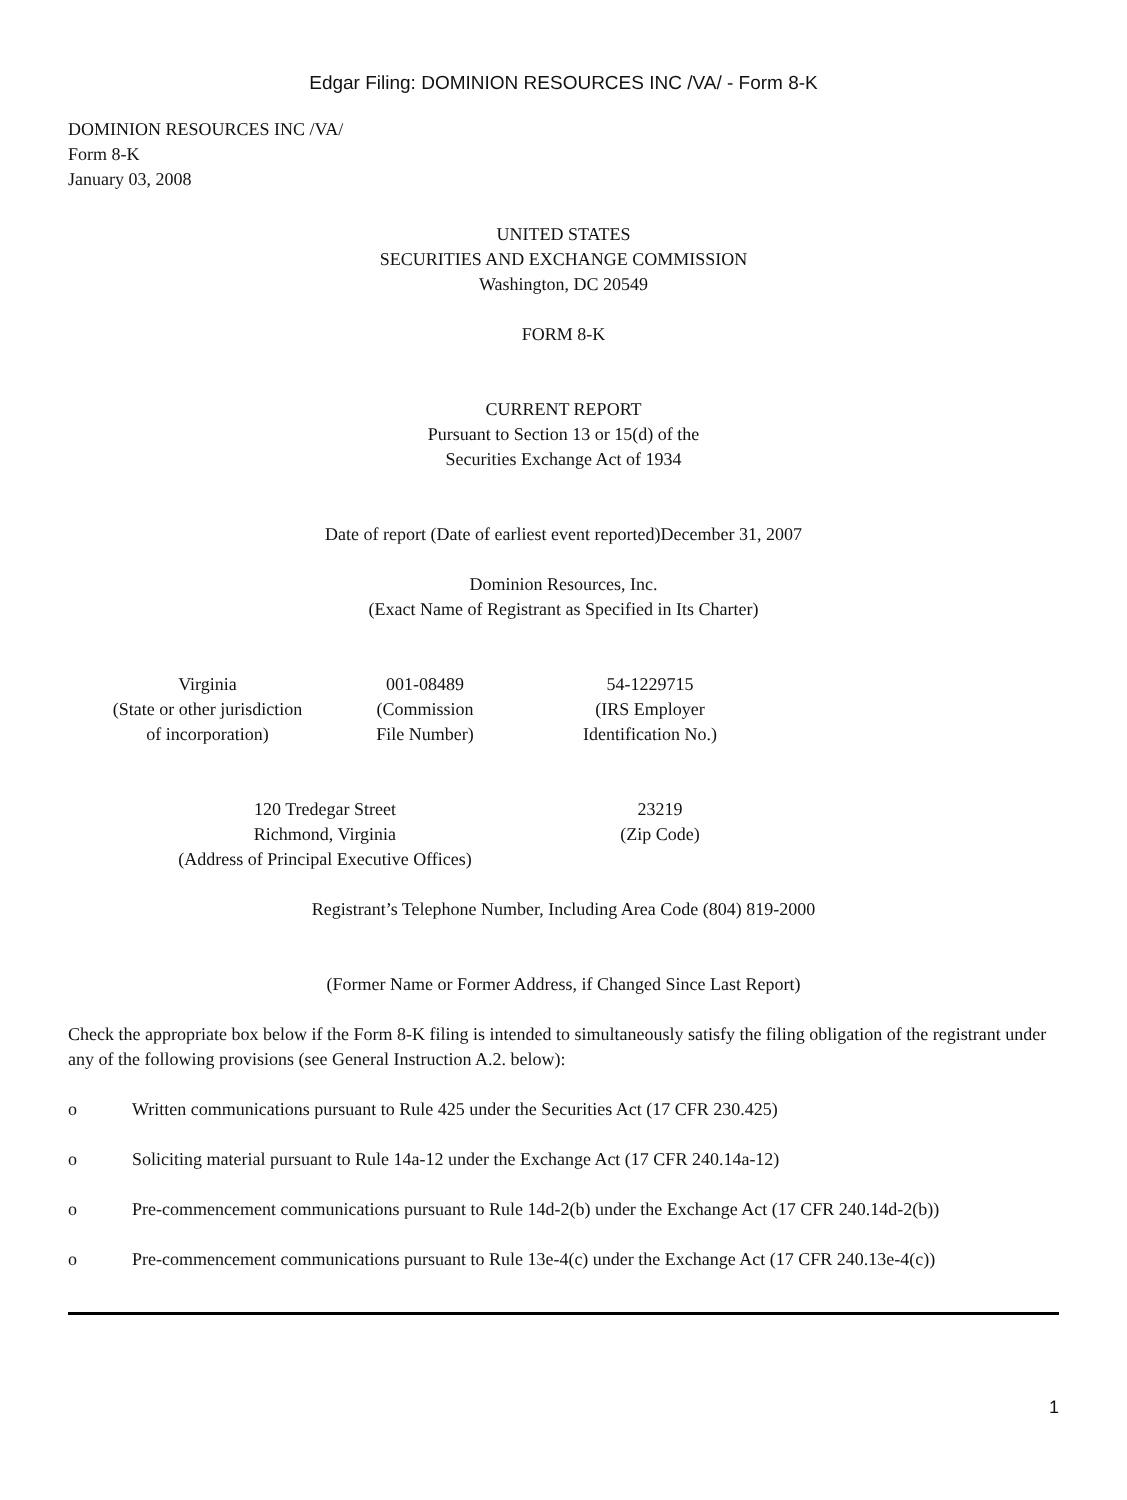Edgar Filing: DOMINION RESOURCES INC /VA/ - Form 8-K
DOMINION RESOURCES INC /VA/
Form 8-K
January 03, 2008
UNITED STATES
SECURITIES AND EXCHANGE COMMISSION
Washington, DC 20549
FORM 8-K
CURRENT REPORT
Pursuant to Section 13 or 15(d) of the
Securities Exchange Act of 1934
Date of report (Date of earliest event reported)December 31, 2007
Dominion Resources, Inc.
(Exact Name of Registrant as Specified in Its Charter)
| Virginia (State or other jurisdiction of incorporation) | 001-08489 (Commission File Number) | 54-1229715 (IRS Employer Identification No.) |
| 120 Tredegar Street Richmond, Virginia (Address of Principal Executive Offices) | 23219 (Zip Code) |
Registrant’s Telephone Number, Including Area Code (804) 819-2000
(Former Name or Former Address, if Changed Since Last Report)
Check the appropriate box below if the Form 8-K filing is intended to simultaneously satisfy the filing obligation of the registrant under any of the following provisions (see General Instruction A.2. below):
o Written communications pursuant to Rule 425 under the Securities Act (17 CFR 230.425)
o Soliciting material pursuant to Rule 14a-12 under the Exchange Act (17 CFR 240.14a-12)
o Pre-commencement communications pursuant to Rule 14d-2(b) under the Exchange Act (17 CFR 240.14d-2(b))
o Pre-commencement communications pursuant to Rule 13e-4(c) under the Exchange Act (17 CFR 240.13e-4(c))
1